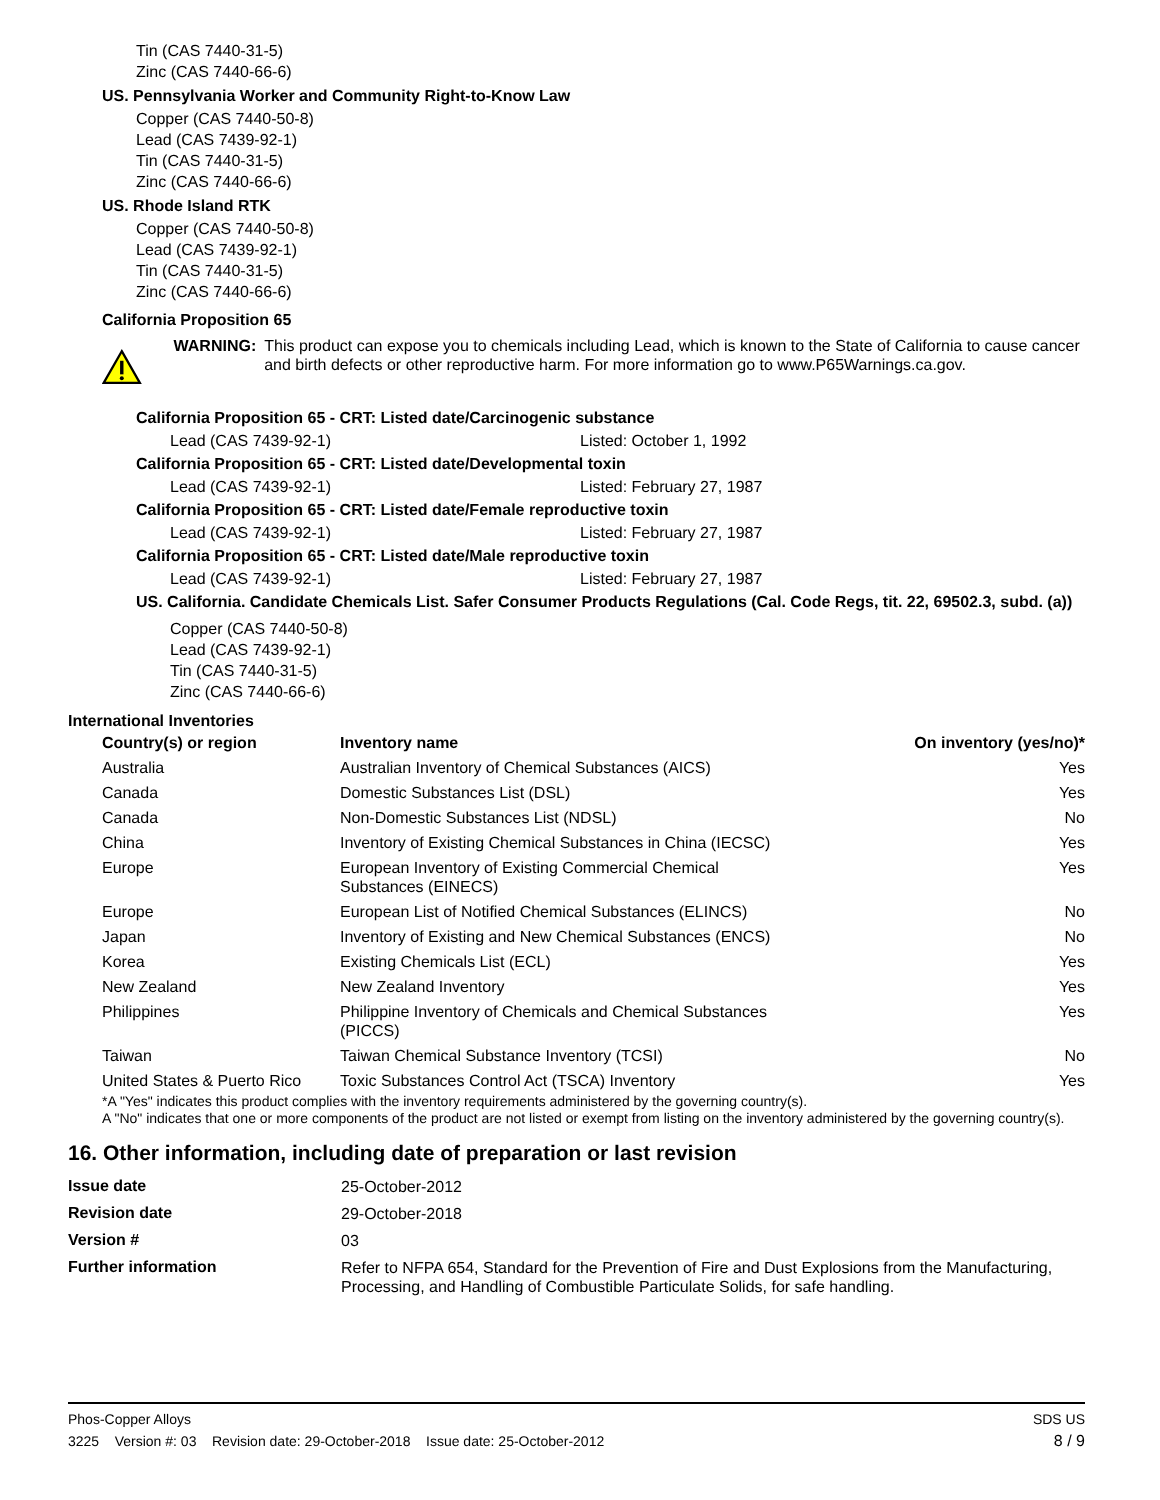Tin (CAS 7440-31-5)
Zinc (CAS 7440-66-6)
US. Pennsylvania Worker and Community Right-to-Know Law
Copper (CAS 7440-50-8)
Lead (CAS 7439-92-1)
Tin (CAS 7440-31-5)
Zinc (CAS 7440-66-6)
US. Rhode Island RTK
Copper (CAS 7440-50-8)
Lead (CAS 7439-92-1)
Tin (CAS 7440-31-5)
Zinc (CAS 7440-66-6)
California Proposition 65
WARNING: This product can expose you to chemicals including Lead, which is known to the State of California to cause cancer and birth defects or other reproductive harm. For more information go to www.P65Warnings.ca.gov.
California Proposition 65 - CRT: Listed date/Carcinogenic substance
Lead (CAS 7439-92-1) Listed: October 1, 1992
California Proposition 65 - CRT: Listed date/Developmental toxin
Lead (CAS 7439-92-1) Listed: February 27, 1987
California Proposition 65 - CRT: Listed date/Female reproductive toxin
Lead (CAS 7439-92-1) Listed: February 27, 1987
California Proposition 65 - CRT: Listed date/Male reproductive toxin
Lead (CAS 7439-92-1) Listed: February 27, 1987
US. California. Candidate Chemicals List. Safer Consumer Products Regulations (Cal. Code Regs, tit. 22, 69502.3, subd. (a))
Copper (CAS 7440-50-8)
Lead (CAS 7439-92-1)
Tin (CAS 7440-31-5)
Zinc (CAS 7440-66-6)
International Inventories
| Country(s) or region | Inventory name | On inventory (yes/no)* |
| --- | --- | --- |
| Australia | Australian Inventory of Chemical Substances (AICS) | Yes |
| Canada | Domestic Substances List (DSL) | Yes |
| Canada | Non-Domestic Substances List (NDSL) | No |
| China | Inventory of Existing Chemical Substances in China (IECSC) | Yes |
| Europe | European Inventory of Existing Commercial Chemical Substances (EINECS) | Yes |
| Europe | European List of Notified Chemical Substances (ELINCS) | No |
| Japan | Inventory of Existing and New Chemical Substances (ENCS) | No |
| Korea | Existing Chemicals List (ECL) | Yes |
| New Zealand | New Zealand Inventory | Yes |
| Philippines | Philippine Inventory of Chemicals and Chemical Substances (PICCS) | Yes |
| Taiwan | Taiwan Chemical Substance Inventory (TCSI) | No |
| United States & Puerto Rico | Toxic Substances Control Act (TSCA) Inventory | Yes |
*A "Yes" indicates this product complies with the inventory requirements administered by the governing country(s).
A "No" indicates that one or more components of the product are not listed or exempt from listing on the inventory administered by the governing country(s).
16. Other information, including date of preparation or last revision
| Issue date | 25-October-2012 |
| Revision date | 29-October-2018 |
| Version # | 03 |
| Further information | Refer to NFPA 654, Standard for the Prevention of Fire and Dust Explosions from the Manufacturing, Processing, and Handling of Combustible Particulate Solids, for safe handling. |
Phos-Copper Alloys SDS US
3225 Version #: 03 Revision date: 29-October-2018 Issue date: 25-October-2012 8 / 9